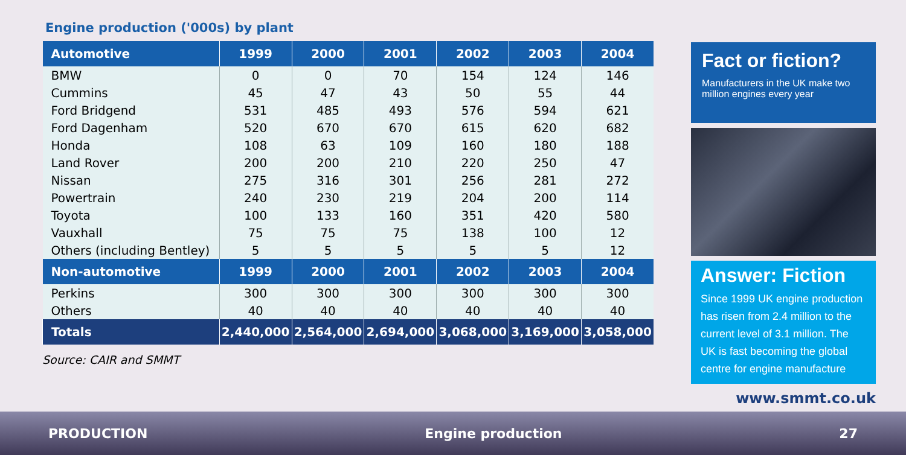Engine production ('000s) by plant
| Automotive | 1999 | 2000 | 2001 | 2002 | 2003 | 2004 |
| --- | --- | --- | --- | --- | --- | --- |
| BMW | 0 | 0 | 70 | 154 | 124 | 146 |
| Cummins | 45 | 47 | 43 | 50 | 55 | 44 |
| Ford Bridgend | 531 | 485 | 493 | 576 | 594 | 621 |
| Ford Dagenham | 520 | 670 | 670 | 615 | 620 | 682 |
| Honda | 108 | 63 | 109 | 160 | 180 | 188 |
| Land Rover | 200 | 200 | 210 | 220 | 250 | 47 |
| Nissan | 275 | 316 | 301 | 256 | 281 | 272 |
| Powertrain | 240 | 230 | 219 | 204 | 200 | 114 |
| Toyota | 100 | 133 | 160 | 351 | 420 | 580 |
| Vauxhall | 75 | 75 | 75 | 138 | 100 | 12 |
| Others (including Bentley) | 5 | 5 | 5 | 5 | 5 | 12 |
| Non-automotive | 1999 | 2000 | 2001 | 2002 | 2003 | 2004 |
| Perkins | 300 | 300 | 300 | 300 | 300 | 300 |
| Others | 40 | 40 | 40 | 40 | 40 | 40 |
| Totals | 2,440,000 | 2,564,000 | 2,694,000 | 3,068,000 | 3,169,000 | 3,058,000 |
Source: CAIR and SMMT
Fact or fiction?
Manufacturers in the UK make two million engines every year
Answer: Fiction
Since 1999 UK engine production has risen from 2.4 million to the current level of 3.1 million. The UK is fast becoming the global centre for engine manufacture
www.smmt.co.uk
PRODUCTION Engine production 27